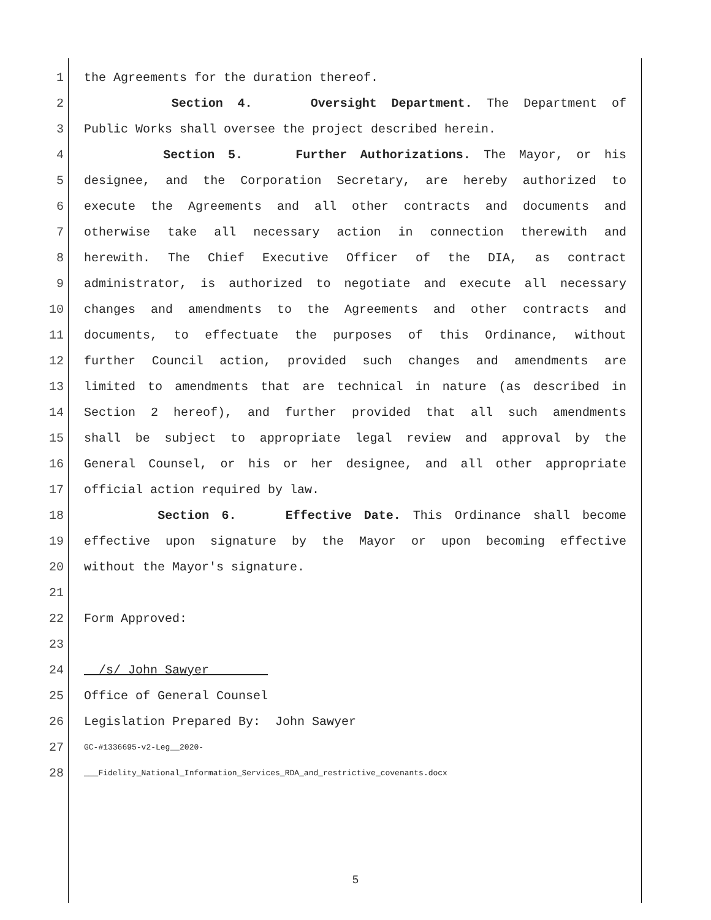1 the Agreements for the duration thereof.
2 Section 4. Oversight Department. The Department of
3 Public Works shall oversee the project described herein.
4 Section 5. Further Authorizations. The Mayor, or his
5 designee, and the Corporation Secretary, are hereby authorized to
6 execute the Agreements and all other contracts and documents and
7 otherwise take all necessary action in connection therewith and
8 herewith. The Chief Executive Officer of the DIA, as contract
9 administrator, is authorized to negotiate and execute all necessary
10 changes and amendments to the Agreements and other contracts and
11 documents, to effectuate the purposes of this Ordinance, without
12 further Council action, provided such changes and amendments are
13 limited to amendments that are technical in nature (as described in
14 Section 2 hereof), and further provided that all such amendments
15 shall be subject to appropriate legal review and approval by the
16 General Counsel, or his or her designee, and all other appropriate
17 official action required by law.
18 Section 6. Effective Date. This Ordinance shall become
19 effective upon signature by the Mayor or upon becoming effective
20 without the Mayor's signature.
21
22 Form Approved:
23
24 /s/ John Sawyer
25 Office of General Counsel
26 Legislation Prepared By: John Sawyer
27 GC-#1336695-v2-Leg__2020-
28 ___Fidelity_National_Information_Services_RDA_and_restrictive_covenants.docx
5